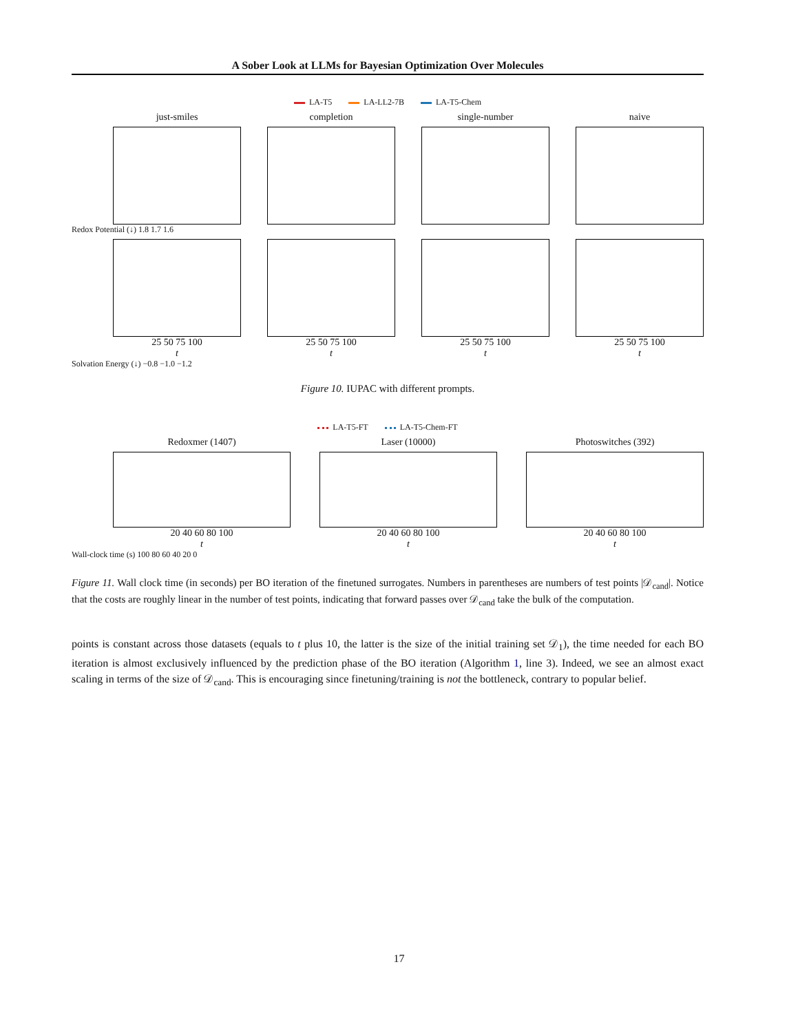A Sober Look at LLMs for Bayesian Optimization Over Molecules
LA-T5 LA-LL2-7B LA-T5-Chem
just-smiles completion single-number naive
Redox Potential (↓) 1.8 1.7 1.6
25 50 75 100
t
25 50 75 100
t
25 50 75 100
t
25 50 75 100
t
Solvation Energy (↓) −0.8 −1.0 −1.2
Figure 10. IUPAC with different prompts.
LA-T5-FT LA-T5-Chem-FT
Redoxmer (1407)
20 40 60 80 100
t
Laser (10000)
20 40 60 80 100
t
Photoswitches (392)
20 40 60 80 100
t
Wall-clock time (s) 100 80 60 40 20 0
Figure 11. Wall clock time (in seconds) per BO iteration of the finetuned surrogates. Numbers in parentheses are numbers of test points |𝒟<sub>cand</sub>|. Notice that the costs are roughly linear in the number of test points, indicating that forward passes over 𝒟<sub>cand</sub> take the bulk of the computation.
points is constant across those datasets (equals to t plus 10, the latter is the size of the initial training set 𝒟<sub>1</sub>), the time needed for each BO iteration is almost exclusively influenced by the prediction phase of the BO iteration (Algorithm 1, line 3). Indeed, we see an almost exact scaling in terms of the size of 𝒟<sub>cand</sub>. This is encouraging since finetuning/training is not the bottleneck, contrary to popular belief.
17